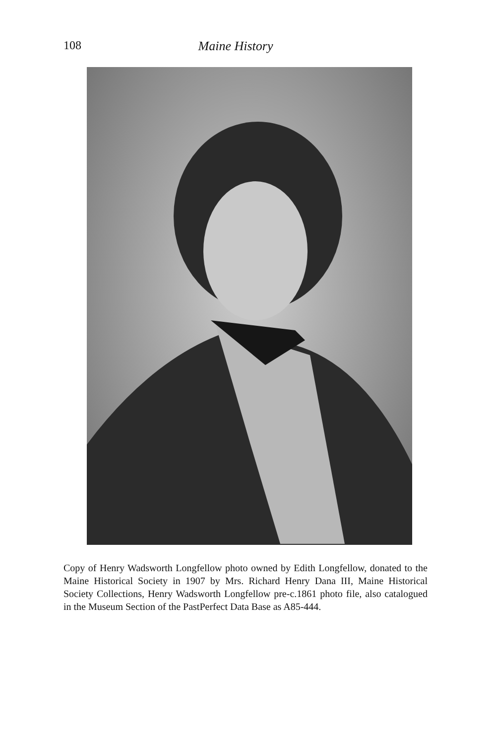108
Maine History
Copy of Henry Wadsworth Longfellow photo owned by Edith Longfellow, donated to the Maine Historical Society in 1907 by Mrs. Richard Henry Dana III, Maine Historical Society Collections, Henry Wadsworth Longfellow pre-c.1861 photo file, also catalogued in the Museum Section of the PastPerfect Data Base as A85-444.